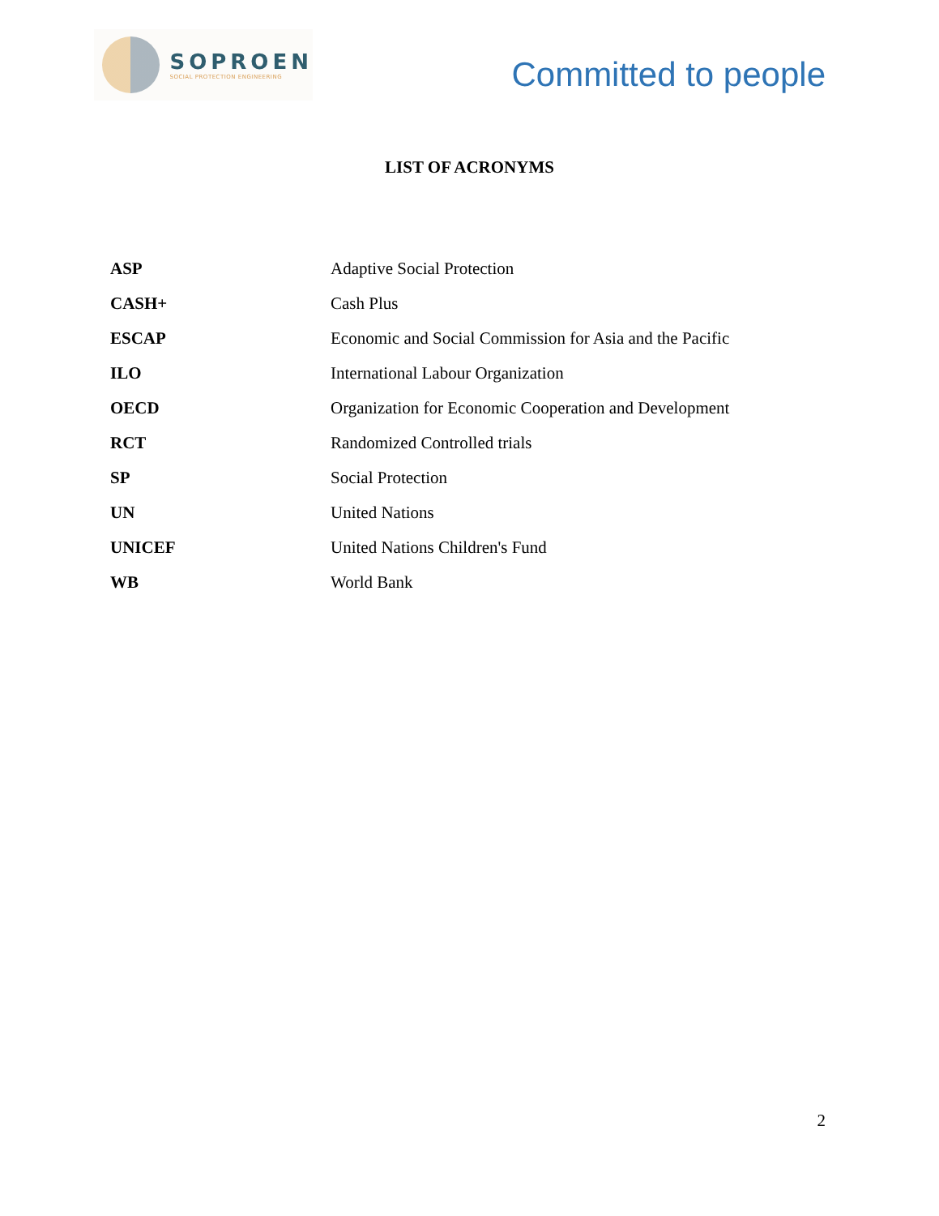SOPROEN
SOCIAL PROTECTION ENGINEERING
Committed to people
LIST OF ACRONYMS
| ASP | Adaptive Social Protection |
| CASH+ | Cash Plus |
| ESCAP | Economic and Social Commission for Asia and the Pacific |
| ILO | International Labour Organization |
| OECD | Organization for Economic Cooperation and Development |
| RCT | Randomized Controlled trials |
| SP | Social Protection |
| UN | United Nations |
| UNICEF | United Nations Children's Fund |
| WB | World Bank |
2